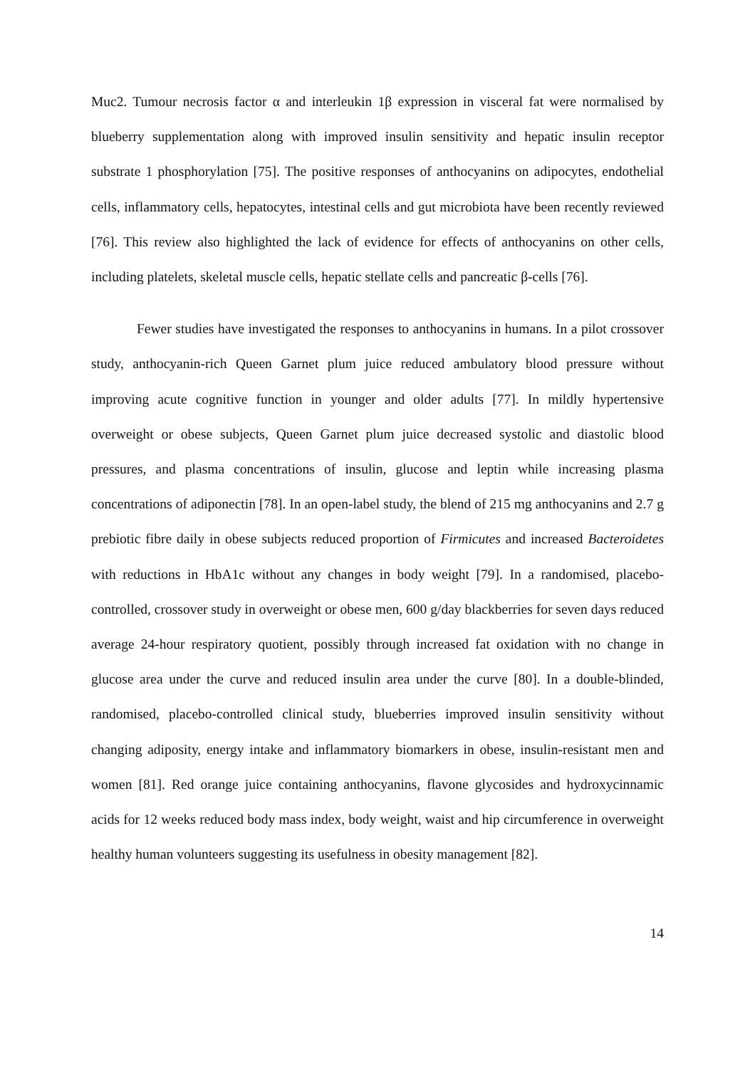Muc2. Tumour necrosis factor α and interleukin 1β expression in visceral fat were normalised by blueberry supplementation along with improved insulin sensitivity and hepatic insulin receptor substrate 1 phosphorylation [75]. The positive responses of anthocyanins on adipocytes, endothelial cells, inflammatory cells, hepatocytes, intestinal cells and gut microbiota have been recently reviewed [76]. This review also highlighted the lack of evidence for effects of anthocyanins on other cells, including platelets, skeletal muscle cells, hepatic stellate cells and pancreatic β-cells [76].
Fewer studies have investigated the responses to anthocyanins in humans. In a pilot crossover study, anthocyanin-rich Queen Garnet plum juice reduced ambulatory blood pressure without improving acute cognitive function in younger and older adults [77]. In mildly hypertensive overweight or obese subjects, Queen Garnet plum juice decreased systolic and diastolic blood pressures, and plasma concentrations of insulin, glucose and leptin while increasing plasma concentrations of adiponectin [78]. In an open-label study, the blend of 215 mg anthocyanins and 2.7 g prebiotic fibre daily in obese subjects reduced proportion of Firmicutes and increased Bacteroidetes with reductions in HbA1c without any changes in body weight [79]. In a randomised, placebo-controlled, crossover study in overweight or obese men, 600 g/day blackberries for seven days reduced average 24-hour respiratory quotient, possibly through increased fat oxidation with no change in glucose area under the curve and reduced insulin area under the curve [80]. In a double-blinded, randomised, placebo-controlled clinical study, blueberries improved insulin sensitivity without changing adiposity, energy intake and inflammatory biomarkers in obese, insulin-resistant men and women [81]. Red orange juice containing anthocyanins, flavone glycosides and hydroxycinnamic acids for 12 weeks reduced body mass index, body weight, waist and hip circumference in overweight healthy human volunteers suggesting its usefulness in obesity management [82].
14